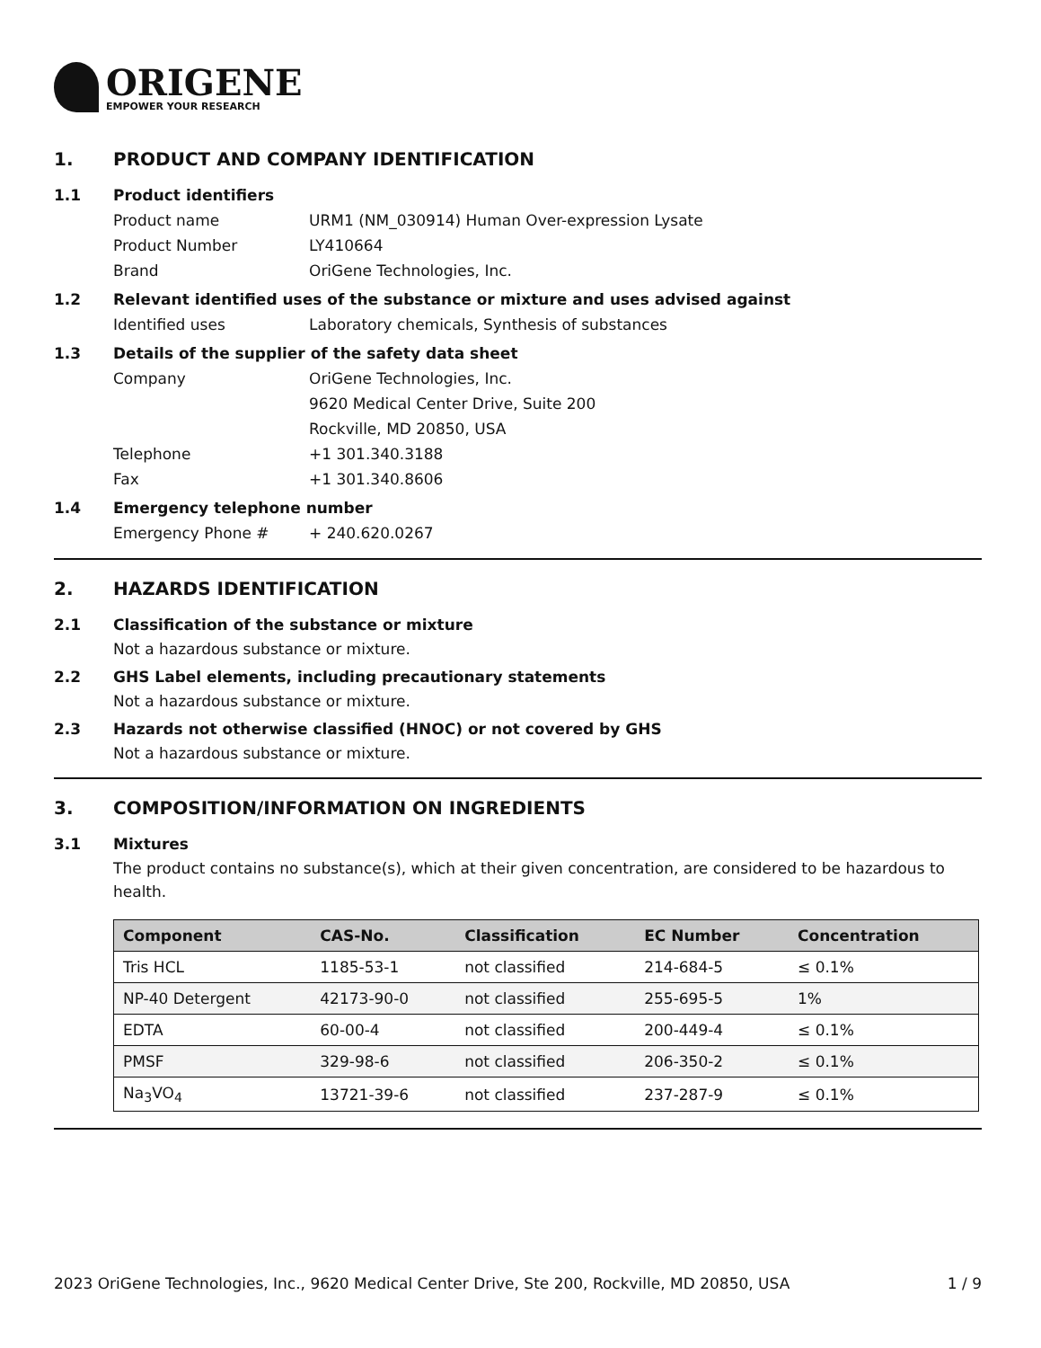ORIGENE
EMPOWER YOUR RESEARCH
1. PRODUCT AND COMPANY IDENTIFICATION
1.1 Product identifiers
Product name URM1 (NM_030914) Human Over-expression Lysate
Product Number LY410664
Brand OriGene Technologies, Inc.
1.2 Relevant identified uses of the substance or mixture and uses advised against
Identified uses Laboratory chemicals, Synthesis of substances
1.3 Details of the supplier of the safety data sheet
Company OriGene Technologies, Inc.
9620 Medical Center Drive, Suite 200
Rockville, MD 20850, USA
Telephone +1 301.340.3188
Fax +1 301.340.8606
1.4 Emergency telephone number
Emergency Phone # + 240.620.0267
2. HAZARDS IDENTIFICATION
2.1 Classification of the substance or mixture
Not a hazardous substance or mixture.
2.2 GHS Label elements, including precautionary statements
Not a hazardous substance or mixture.
2.3 Hazards not otherwise classified (HNOC) or not covered by GHS
Not a hazardous substance or mixture.
3. COMPOSITION/INFORMATION ON INGREDIENTS
3.1 Mixtures
The product contains no substance(s), which at their given concentration, are considered to be hazardous to health.
| Component | CAS-No. | Classification | EC Number | Concentration |
| --- | --- | --- | --- | --- |
| Tris HCL | 1185-53-1 | not classified | 214-684-5 | ≤ 0.1% |
| NP-40 Detergent | 42173-90-0 | not classified | 255-695-5 | 1% |
| EDTA | 60-00-4 | not classified | 200-449-4 | ≤ 0.1% |
| PMSF | 329-98-6 | not classified | 206-350-2 | ≤ 0.1% |
| Na<sub>3</sub>VO<sub>4</sub> | 13721-39-6 | not classified | 237-287-9 | ≤ 0.1% |
2023 OriGene Technologies, Inc., 9620 Medical Center Drive, Ste 200, Rockville, MD 20850, USA 1 / 9